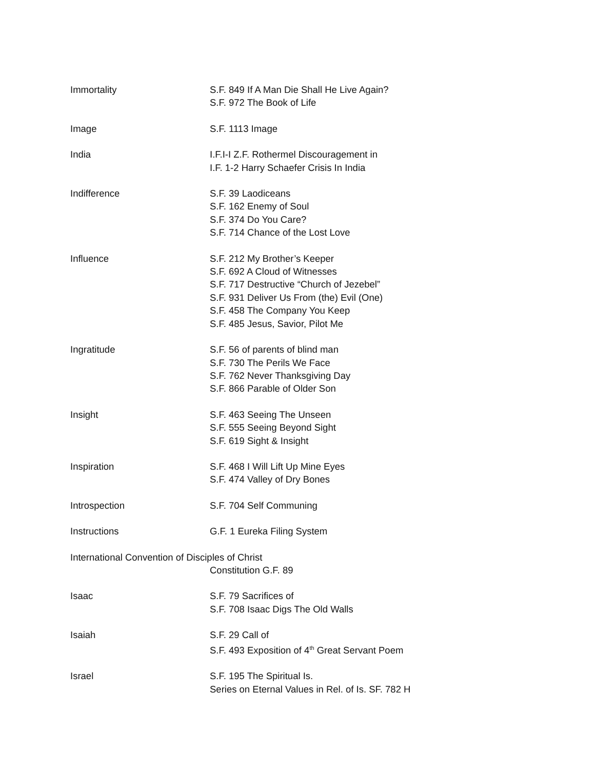Immortality S.F. 849 If A Man Die Shall He Live Again?
S.F. 972 The Book of Life
Image S.F. 1113 Image
India I.F.I-I Z.F. Rothermel Discouragement in
I.F. 1-2 Harry Schaefer Crisis In India
Indifference S.F. 39 Laodiceans
S.F. 162 Enemy of Soul
S.F. 374 Do You Care?
S.F. 714 Chance of the Lost Love
Influence S.F. 212 My Brother’s Keeper
S.F. 692 A Cloud of Witnesses
S.F. 717 Destructive “Church of Jezebel”
S.F. 931 Deliver Us From (the) Evil (One)
S.F. 458 The Company You Keep
S.F. 485 Jesus, Savior, Pilot Me
Ingratitude S.F. 56 of parents of blind man
S.F. 730 The Perils We Face
S.F. 762 Never Thanksgiving Day
S.F. 866 Parable of Older Son
Insight S.F. 463 Seeing The Unseen
S.F. 555 Seeing Beyond Sight
S.F. 619 Sight & Insight
Inspiration S.F. 468 I Will Lift Up Mine Eyes
S.F. 474 Valley of Dry Bones
Introspection S.F. 704 Self Communing
Instructions G.F. 1 Eureka Filing System
International Convention of Disciples of Christ
Constitution G.F. 89
Isaac S.F. 79 Sacrifices of
S.F. 708 Isaac Digs The Old Walls
Isaiah S.F. 29 Call of
S.F. 493 Exposition of 4<sup>th</sup> Great Servant Poem
Israel S.F. 195 The Spiritual Is.
Series on Eternal Values in Rel. of Is. SF. 782 H